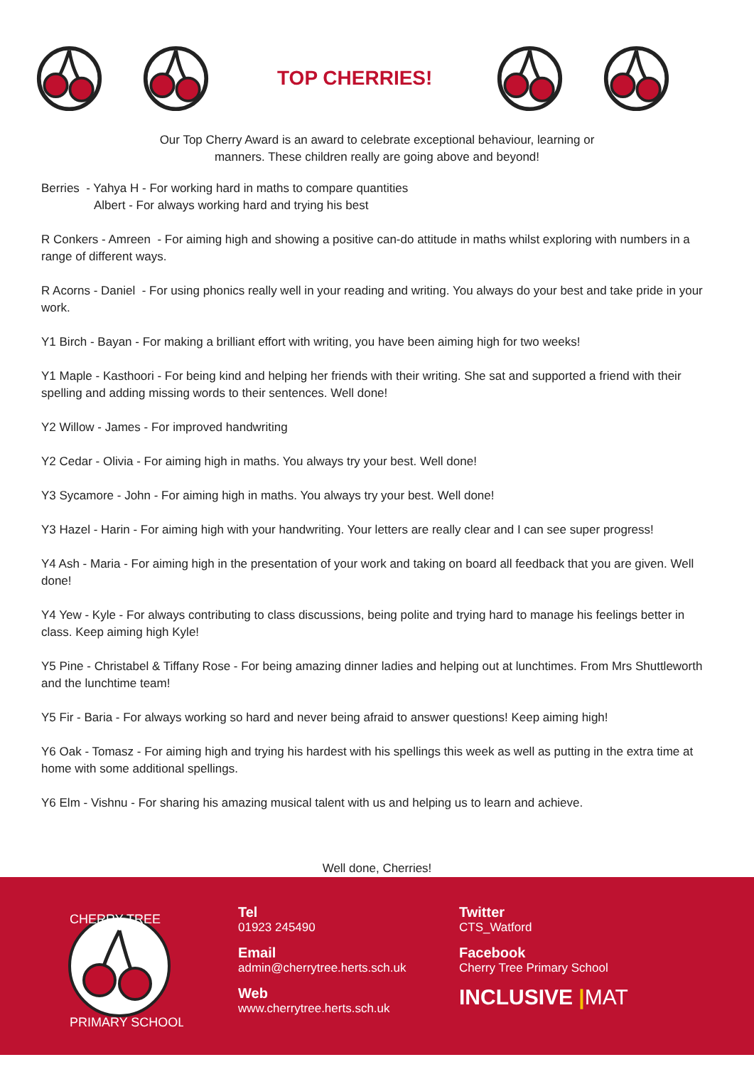TOP CHERRIES!
Our Top Cherry Award is an award to celebrate exceptional behaviour, learning or
manners. These children really are going above and beyond!
Berries - Yahya H - For working hard in maths to compare quantities
Albert - For always working hard and trying his best
R Conkers - Amreen - For aiming high and showing a positive can-do attitude in maths whilst exploring with numbers in a range of different ways.
R Acorns - Daniel - For using phonics really well in your reading and writing. You always do your best and take pride in your work.
Y1 Birch - Bayan - For making a brilliant effort with writing, you have been aiming high for two weeks!
Y1 Maple - Kasthoori - For being kind and helping her friends with their writing. She sat and supported a friend with their spelling and adding missing words to their sentences. Well done!
Y2 Willow - James - For improved handwriting
Y2 Cedar - Olivia - For aiming high in maths. You always try your best. Well done!
Y3 Sycamore - John - For aiming high in maths. You always try your best. Well done!
Y3 Hazel - Harin - For aiming high with your handwriting. Your letters are really clear and I can see super progress!
Y4 Ash - Maria - For aiming high in the presentation of your work and taking on board all feedback that you are given. Well done!
Y4 Yew - Kyle - For always contributing to class discussions, being polite and trying hard to manage his feelings better in class. Keep aiming high Kyle!
Y5 Pine - Christabel & Tiffany Rose - For being amazing dinner ladies and helping out at lunchtimes. From Mrs Shuttleworth and the lunchtime team!
Y5 Fir - Baria - For always working so hard and never being afraid to answer questions! Keep aiming high!
Y6 Oak - Tomasz - For aiming high and trying his hardest with his spellings this week as well as putting in the extra time at home with some additional spellings.
Y6 Elm - Vishnu - For sharing his amazing musical talent with us and helping us to learn and achieve.
Well done, Cherries!
CHERRY TREE
PRIMARY SCHOOL
Tel
01923 245490
Email
admin@cherrytree.herts.sch.uk
Web
www.cherrytree.herts.sch.uk
Twitter
CTS_Watford
Facebook
Cherry Tree Primary School
INCLUSIVE |MAT